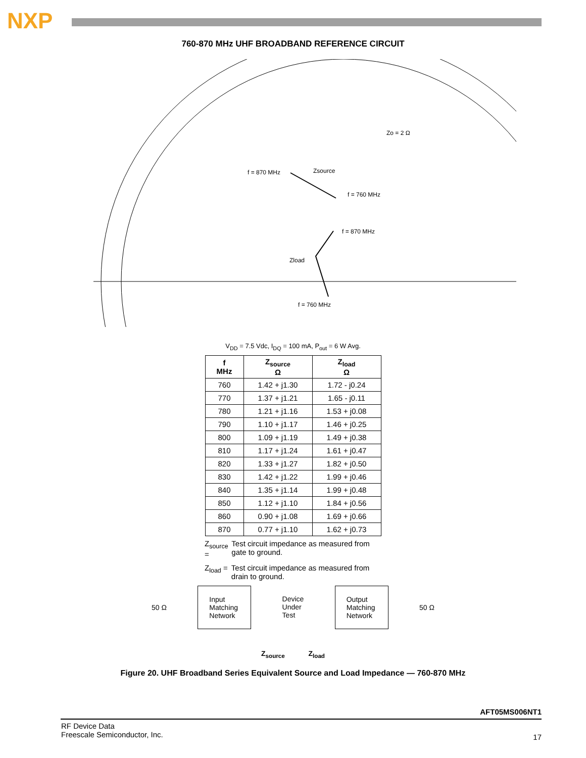NXP
760-870 MHz UHF BROADBAND REFERENCE CIRCUIT
f = 870 MHz
Zsource
f = 760 MHz
f = 870 MHz
Zload
f = 760 MHz
Zo = 2 Ω
V<sub>DD</sub> = 7.5 Vdc, I<sub>DQ</sub> = 100 mA, P<sub>out</sub> = 6 W Avg.
| f MHz | Z<sub>source</sub> Ω | Z<sub>load</sub> Ω |
| --- | --- | --- |
| 760 | 1.42 + j1.30 | 1.72 - j0.24 |
| 770 | 1.37 + j1.21 | 1.65 - j0.11 |
| 780 | 1.21 + j1.16 | 1.53 + j0.08 |
| 790 | 1.10 + j1.17 | 1.46 + j0.25 |
| 800 | 1.09 + j1.19 | 1.49 + j0.38 |
| 810 | 1.17 + j1.24 | 1.61 + j0.47 |
| 820 | 1.33 + j1.27 | 1.82 + j0.50 |
| 830 | 1.42 + j1.22 | 1.99 + j0.46 |
| 840 | 1.35 + j1.14 | 1.99 + j0.48 |
| 850 | 1.12 + j1.10 | 1.84 + j0.56 |
| 860 | 0.90 + j1.08 | 1.69 + j0.66 |
| 870 | 0.77 + j1.10 | 1.62 + j0.73 |
Z<sub>source</sub> = Test circuit impedance as measured from gate to ground.
Z<sub>load</sub> = Test circuit impedance as measured from drain to ground.
50 Ω
Input Matching Network
Device
Under
Test
Output Matching Network
50 Ω
Z<sub>source</sub> Z<sub>load</sub>
Figure 20. UHF Broadband Series Equivalent Source and Load Impedance — 760-870 MHz
AFT05MS006NT1
RF Device Data
Freescale Semiconductor, Inc.
17